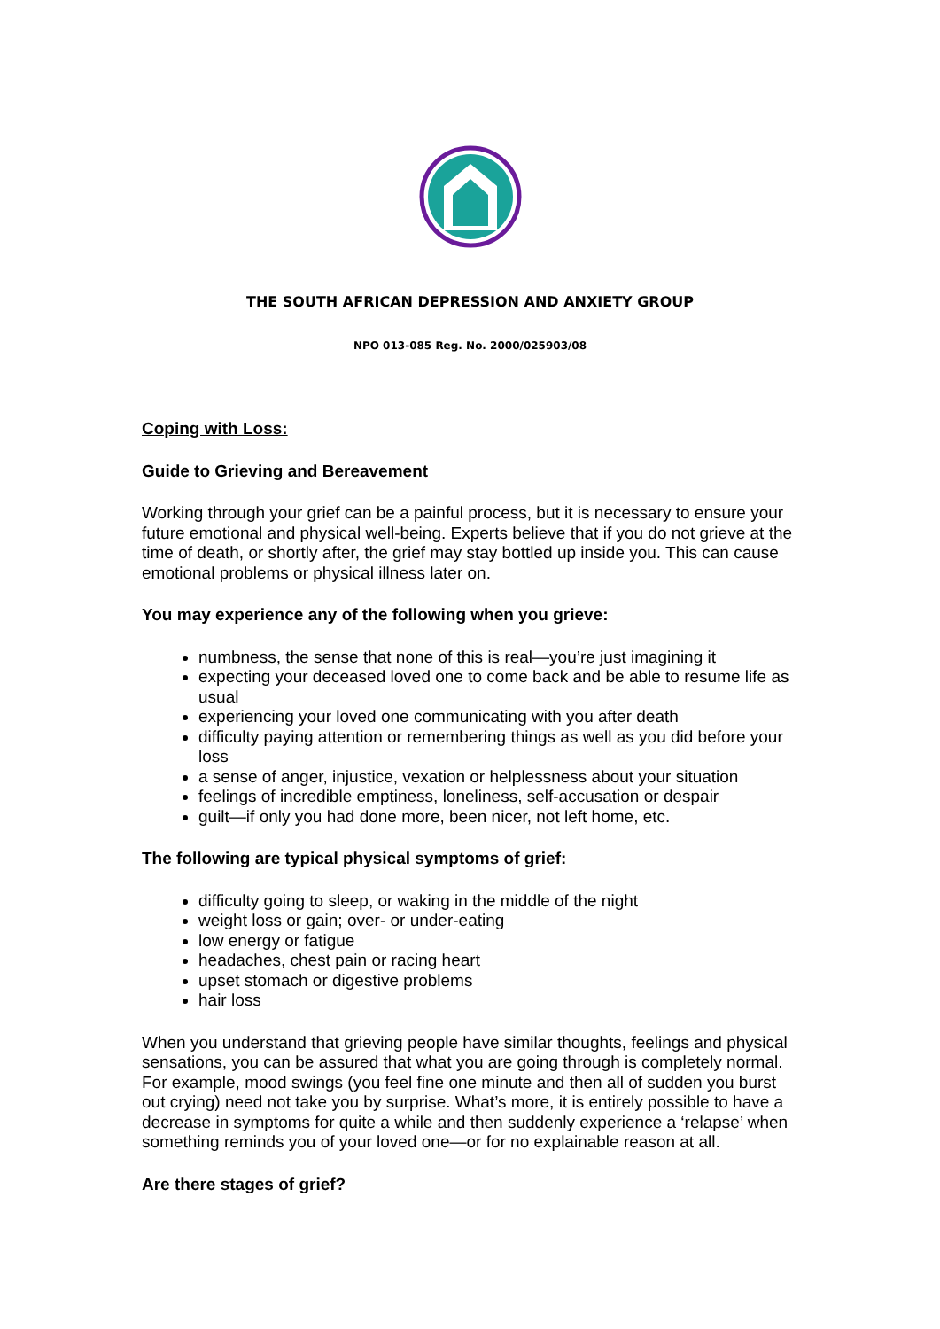THE SOUTH AFRICAN DEPRESSION AND ANXIETY GROUP
NPO 013-085 Reg. No. 2000/025903/08
Coping with Loss:
Guide to Grieving and Bereavement
Working through your grief can be a painful process, but it is necessary to ensure your future emotional and physical well-being. Experts believe that if you do not grieve at the time of death, or shortly after, the grief may stay bottled up inside you. This can cause emotional problems or physical illness later on.
You may experience any of the following when you grieve:
numbness, the sense that none of this is real—you’re just imagining it
expecting your deceased loved one to come back and be able to resume life as usual
experiencing your loved one communicating with you after death
difficulty paying attention or remembering things as well as you did before your loss
a sense of anger, injustice, vexation or helplessness about your situation
feelings of incredible emptiness, loneliness, self-accusation or despair
guilt—if only you had done more, been nicer, not left home, etc.
The following are typical physical symptoms of grief:
difficulty going to sleep, or waking in the middle of the night
weight loss or gain; over- or under-eating
low energy or fatigue
headaches, chest pain or racing heart
upset stomach or digestive problems
hair loss
When you understand that grieving people have similar thoughts, feelings and physical sensations, you can be assured that what you are going through is completely normal. For example, mood swings (you feel fine one minute and then all of sudden you burst out crying) need not take you by surprise. What’s more, it is entirely possible to have a decrease in symptoms for quite a while and then suddenly experience a ‘relapse’ when something reminds you of your loved one—or for no explainable reason at all.
Are there stages of grief?